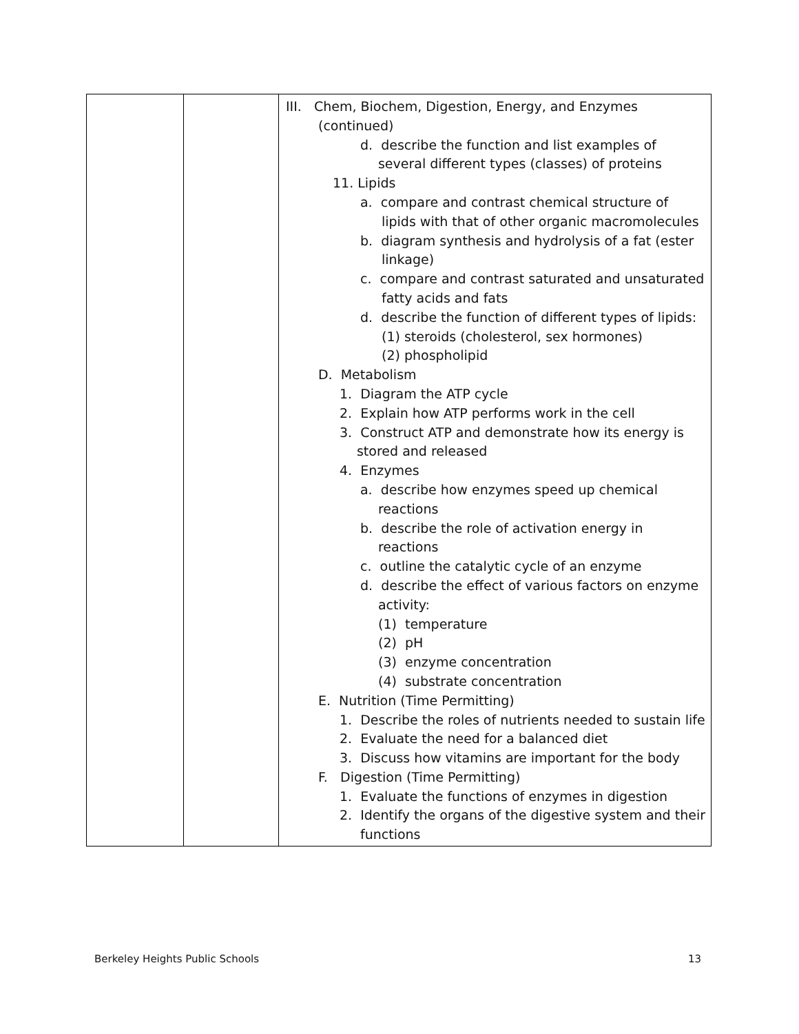| | | III. Chem, Biochem, Digestion, Energy, and Enzymes (continued) d. describe the function and list examples of several different types (classes) of proteins 11. Lipids a. compare and contrast chemical structure of lipids with that of other organic macromolecules b. diagram synthesis and hydrolysis of a fat (ester linkage) c. compare and contrast saturated and unsaturated fatty acids and fats d. describe the function of different types of lipids: (1) steroids (cholesterol, sex hormones) (2) phospholipid D. Metabolism 1. Diagram the ATP cycle 2. Explain how ATP performs work in the cell 3. Construct ATP and demonstrate how its energy is stored and released 4. Enzymes a. describe how enzymes speed up chemical reactions b. describe the role of activation energy in reactions c. outline the catalytic cycle of an enzyme d. describe the effect of various factors on enzyme activity: (1) temperature (2) pH (3) enzyme concentration (4) substrate concentration E. Nutrition (Time Permitting) 1. Describe the roles of nutrients needed to sustain life 2. Evaluate the need for a balanced diet 3. Discuss how vitamins are important for the body F. Digestion (Time Permitting) 1. Evaluate the functions of enzymes in digestion 2. Identify the organs of the digestive system and their functions |
Berkeley Heights Public Schools 13